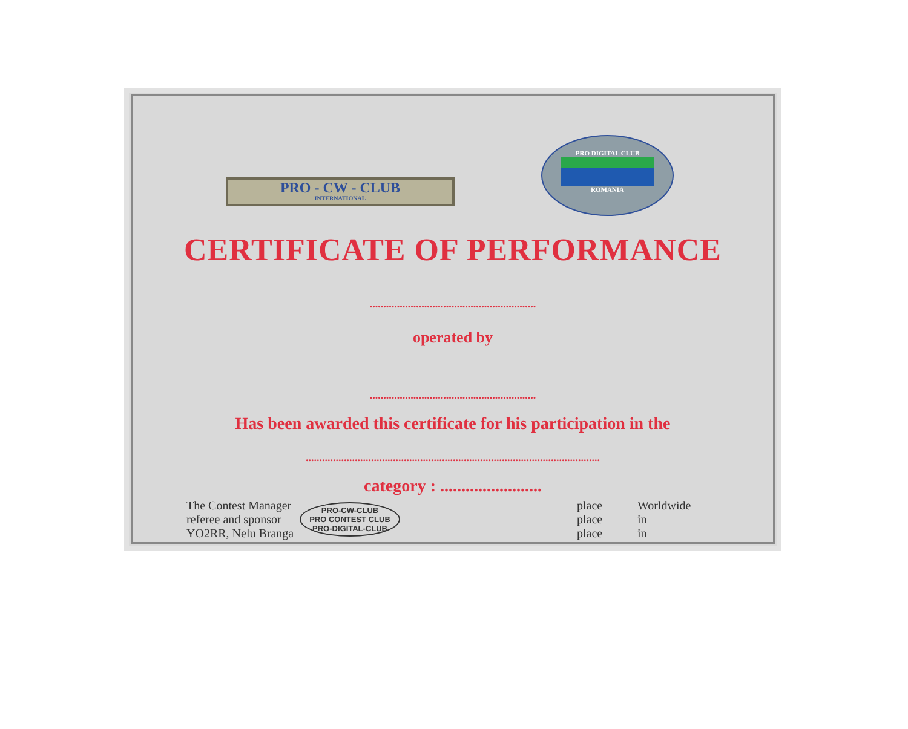PRO - CW - CLUB
INTERNATIONAL
PRO DIGITAL CLUB
ROMANIA
CERTIFICATE OF PERFORMANCE
.............................................................
operated by
.............................................................
Has been awarded this certificate for his participation in the
............................................................................................................
category : ........................
The Contest Manager
referee and sponsor
YO2RR, Nelu Branga
PRO-CW-CLUB
PRO CONTEST CLUB
PRO-DIGITAL-CLUB
place Worldwide place in place in